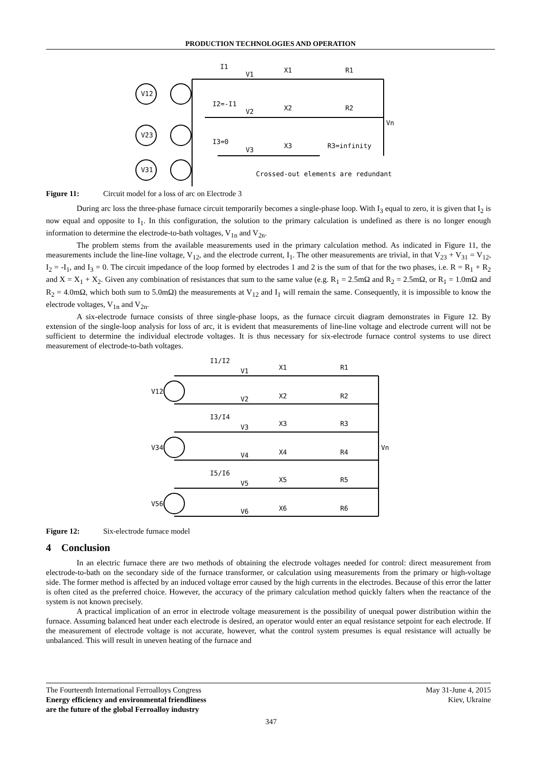PRODUCTION TECHNOLOGIES AND OPERATION
I1
V1
X1
R1
I2=-I1
V2
X2
R2
Vn
I3=0
V3
X3
R3=infinity
V12
V23
V31
Crossed-out elements are redundant
Figure 11: Circuit model for a loss of arc on Electrode 3
During arc loss the three-phase furnace circuit temporarily becomes a single-phase loop. With I<sub>3</sub> equal to zero, it is given that I<sub>2</sub> is now equal and opposite to I<sub>1</sub>. In this configuration, the solution to the primary calculation is undefined as there is no longer enough information to determine the electrode-to-bath voltages, V<sub>1n</sub> and V<sub>2n</sub>.
The problem stems from the available measurements used in the primary calculation method. As indicated in Figure 11, the measurements include the line-line voltage, V<sub>12</sub>, and the electrode current, I<sub>1</sub>. The other measurements are trivial, in that V<sub>23</sub> + V<sub>31</sub> = V<sub>12</sub>, I<sub>2</sub> = -I<sub>1</sub>, and I<sub>3</sub> = 0. The circuit impedance of the loop formed by electrodes 1 and 2 is the sum of that for the two phases, i.e. R = R<sub>1</sub> + R<sub>2</sub> and X = X<sub>1</sub> + X<sub>2</sub>. Given any combination of resistances that sum to the same value (e.g. R<sub>1</sub> = 2.5mΩ and R<sub>2</sub> = 2.5mΩ, or R<sub>1</sub> = 1.0mΩ and R<sub>2</sub> = 4.0mΩ, which both sum to 5.0mΩ) the measurements at V<sub>12</sub> and I<sub>1</sub> will remain the same. Consequently, it is impossible to know the electrode voltages, V<sub>1n</sub> and V<sub>2n</sub>.
A six-electrode furnace consists of three single-phase loops, as the furnace circuit diagram demonstrates in Figure 12. By extension of the single-loop analysis for loss of arc, it is evident that measurements of line-line voltage and electrode current will not be sufficient to determine the individual electrode voltages. It is thus necessary for six-electrode furnace control systems to use direct measurement of electrode-to-bath voltages.
I1/I2
V1
X1
R1
V2
X2
R2
I3/I4
V3
X3
R3
V34
Vn
V12
V4
X4
R4
I5/I6
V5
X5
R5
V56
V6
X6
R6
Figure 12: Six-electrode furnace model
4 Conclusion
In an electric furnace there are two methods of obtaining the electrode voltages needed for control: direct measurement from electrode-to-bath on the secondary side of the furnace transformer, or calculation using measurements from the primary or high-voltage side. The former method is affected by an induced voltage error caused by the high currents in the electrodes. Because of this error the latter is often cited as the preferred choice. However, the accuracy of the primary calculation method quickly falters when the reactance of the system is not known precisely.
A practical implication of an error in electrode voltage measurement is the possibility of unequal power distribution within the furnace. Assuming balanced heat under each electrode is desired, an operator would enter an equal resistance setpoint for each electrode. If the measurement of electrode voltage is not accurate, however, what the control system presumes is equal resistance will actually be unbalanced. This will result in uneven heating of the furnace and
The Fourteenth International Ferroalloys Congress
Energy efficiency and environmental friendliness
are the future of the global Ferroalloy industry
May 31-June 4, 2015
Kiev, Ukraine
347